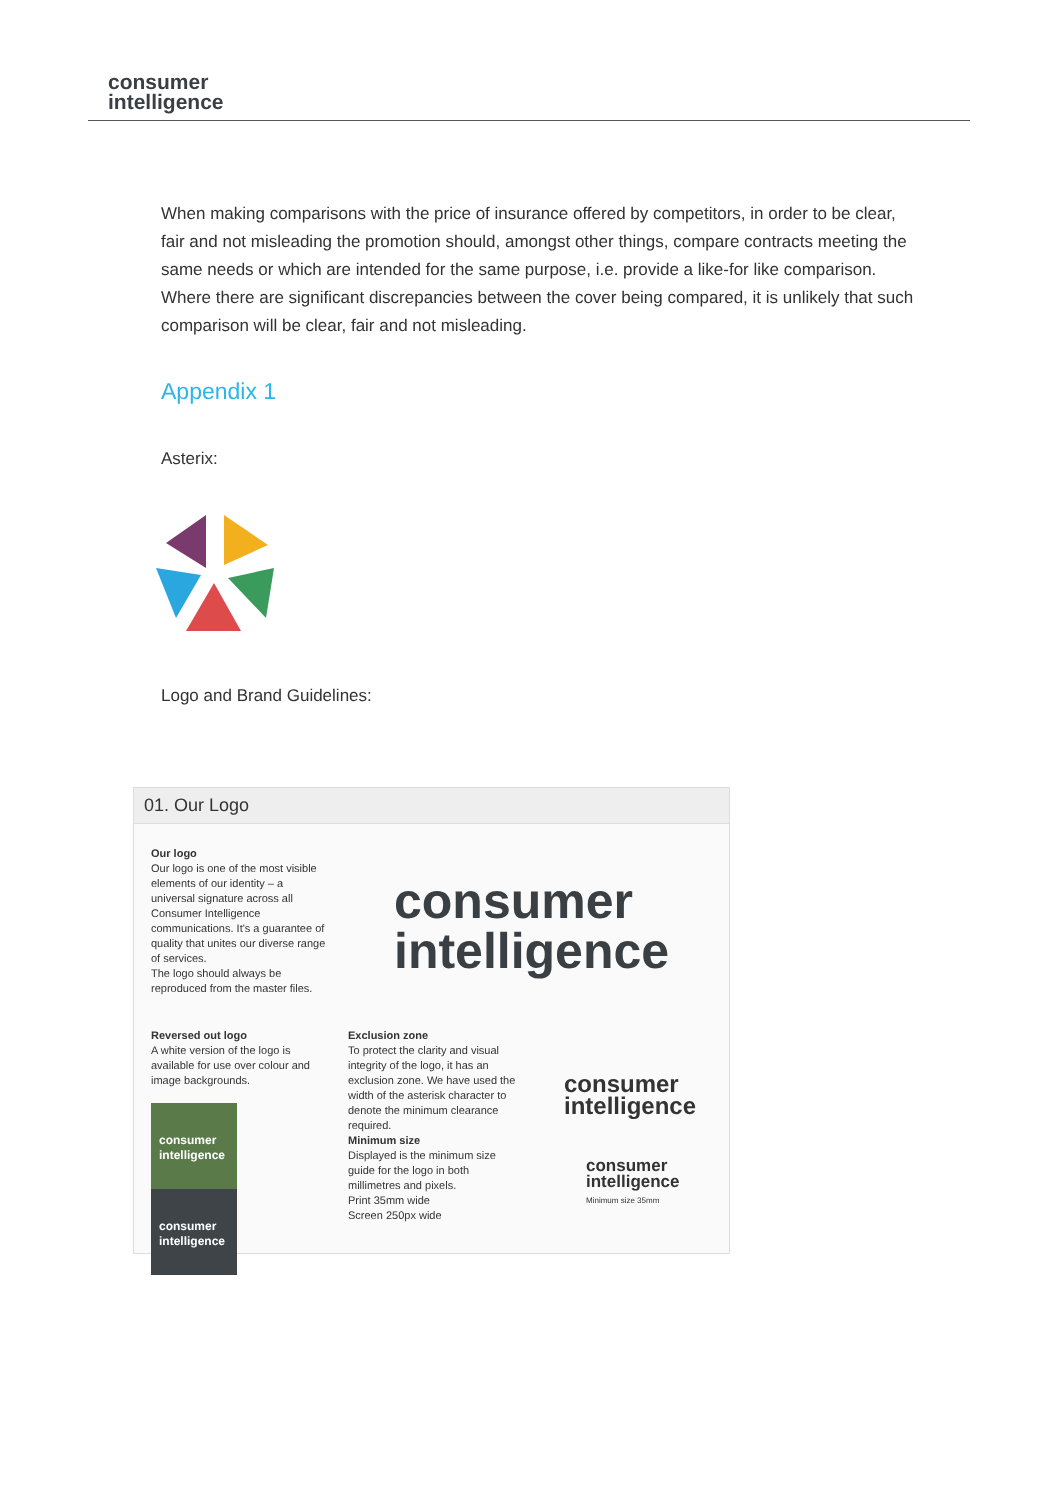consumer
intelligence
When making comparisons with the price of insurance offered by competitors, in order to be clear, fair and not misleading the promotion should, amongst other things, compare contracts meeting the same needs or which are intended for the same purpose, i.e. provide a like-for like comparison. Where there are significant discrepancies between the cover being compared, it is unlikely that such comparison will be clear, fair and not misleading.
Appendix 1
Asterix:
Logo and Brand Guidelines:
01. Our Logo
Our logo
Our logo is one of the most visible elements of our identity – a universal signature across all Consumer Intelligence communications. It's a guarantee of quality that unites our diverse range of services.
The logo should always be reproduced from the master files.
consumer
intelligence
Reversed out logo
A white version of the logo is available for use over colour and image backgrounds.
consumer intelligence consumer intelligence
Exclusion zone
To protect the clarity and visual integrity of the logo, it has an exclusion zone. We have used the width of the asterisk character to denote the minimum clearance required.
Minimum size
Displayed is the minimum size guide for the logo in both millimetres and pixels.
Print 35mm wide
Screen 250px wide
consumer
intelligence
consumer
intelligence
Minimum size 35mm